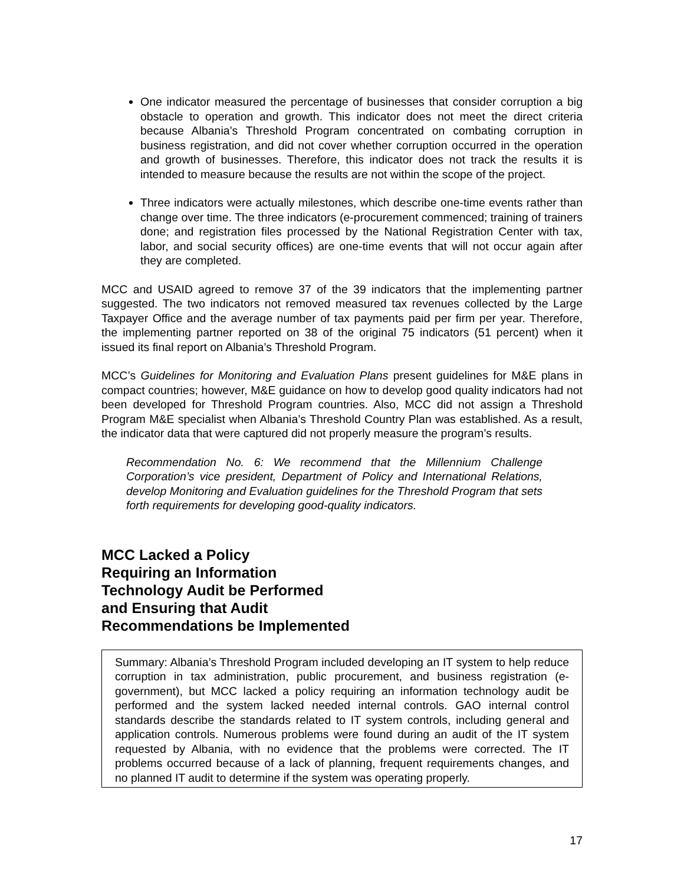One indicator measured the percentage of businesses that consider corruption a big obstacle to operation and growth. This indicator does not meet the direct criteria because Albania’s Threshold Program concentrated on combating corruption in business registration, and did not cover whether corruption occurred in the operation and growth of businesses. Therefore, this indicator does not track the results it is intended to measure because the results are not within the scope of the project.
Three indicators were actually milestones, which describe one-time events rather than change over time. The three indicators (e-procurement commenced; training of trainers done; and registration files processed by the National Registration Center with tax, labor, and social security offices) are one-time events that will not occur again after they are completed.
MCC and USAID agreed to remove 37 of the 39 indicators that the implementing partner suggested. The two indicators not removed measured tax revenues collected by the Large Taxpayer Office and the average number of tax payments paid per firm per year. Therefore, the implementing partner reported on 38 of the original 75 indicators (51 percent) when it issued its final report on Albania’s Threshold Program.
MCC’s Guidelines for Monitoring and Evaluation Plans present guidelines for M&E plans in compact countries; however, M&E guidance on how to develop good quality indicators had not been developed for Threshold Program countries. Also, MCC did not assign a Threshold Program M&E specialist when Albania’s Threshold Country Plan was established. As a result, the indicator data that were captured did not properly measure the program’s results.
Recommendation No. 6: We recommend that the Millennium Challenge Corporation’s vice president, Department of Policy and International Relations, develop Monitoring and Evaluation guidelines for the Threshold Program that sets forth requirements for developing good-quality indicators.
MCC Lacked a Policy
Requiring an Information
Technology Audit be Performed
and Ensuring that Audit
Recommendations be Implemented
Summary: Albania’s Threshold Program included developing an IT system to help reduce corruption in tax administration, public procurement, and business registration (e-government), but MCC lacked a policy requiring an information technology audit be performed and the system lacked needed internal controls. GAO internal control standards describe the standards related to IT system controls, including general and application controls. Numerous problems were found during an audit of the IT system requested by Albania, with no evidence that the problems were corrected. The IT problems occurred because of a lack of planning, frequent requirements changes, and no planned IT audit to determine if the system was operating properly.
17